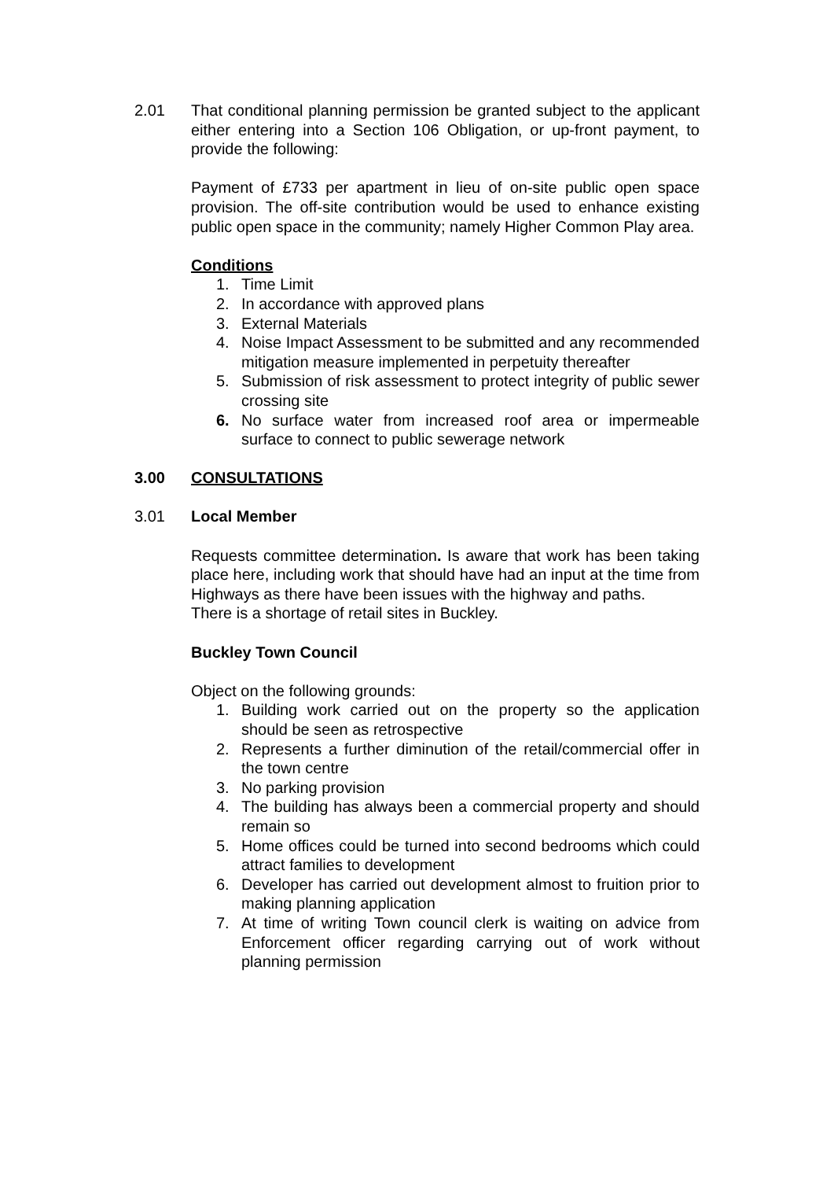2.01 That conditional planning permission be granted subject to the applicant either entering into a Section 106 Obligation, or up-front payment, to provide the following:
Payment of £733 per apartment in lieu of on-site public open space provision. The off-site contribution would be used to enhance existing public open space in the community; namely Higher Common Play area.
Conditions
1. Time Limit
2. In accordance with approved plans
3. External Materials
4. Noise Impact Assessment to be submitted and any recommended mitigation measure implemented in perpetuity thereafter
5. Submission of risk assessment to protect integrity of public sewer crossing site
6. No surface water from increased roof area or impermeable surface to connect to public sewerage network
3.00 CONSULTATIONS
3.01 Local Member
Requests committee determination. Is aware that work has been taking place here, including work that should have had an input at the time from Highways as there have been issues with the highway and paths.
There is a shortage of retail sites in Buckley.
Buckley Town Council
Object on the following grounds:
1. Building work carried out on the property so the application should be seen as retrospective
2. Represents a further diminution of the retail/commercial offer in the town centre
3. No parking provision
4. The building has always been a commercial property and should remain so
5. Home offices could be turned into second bedrooms which could attract families to development
6. Developer has carried out development almost to fruition prior to making planning application
7. At time of writing Town council clerk is waiting on advice from Enforcement officer regarding carrying out of work without planning permission